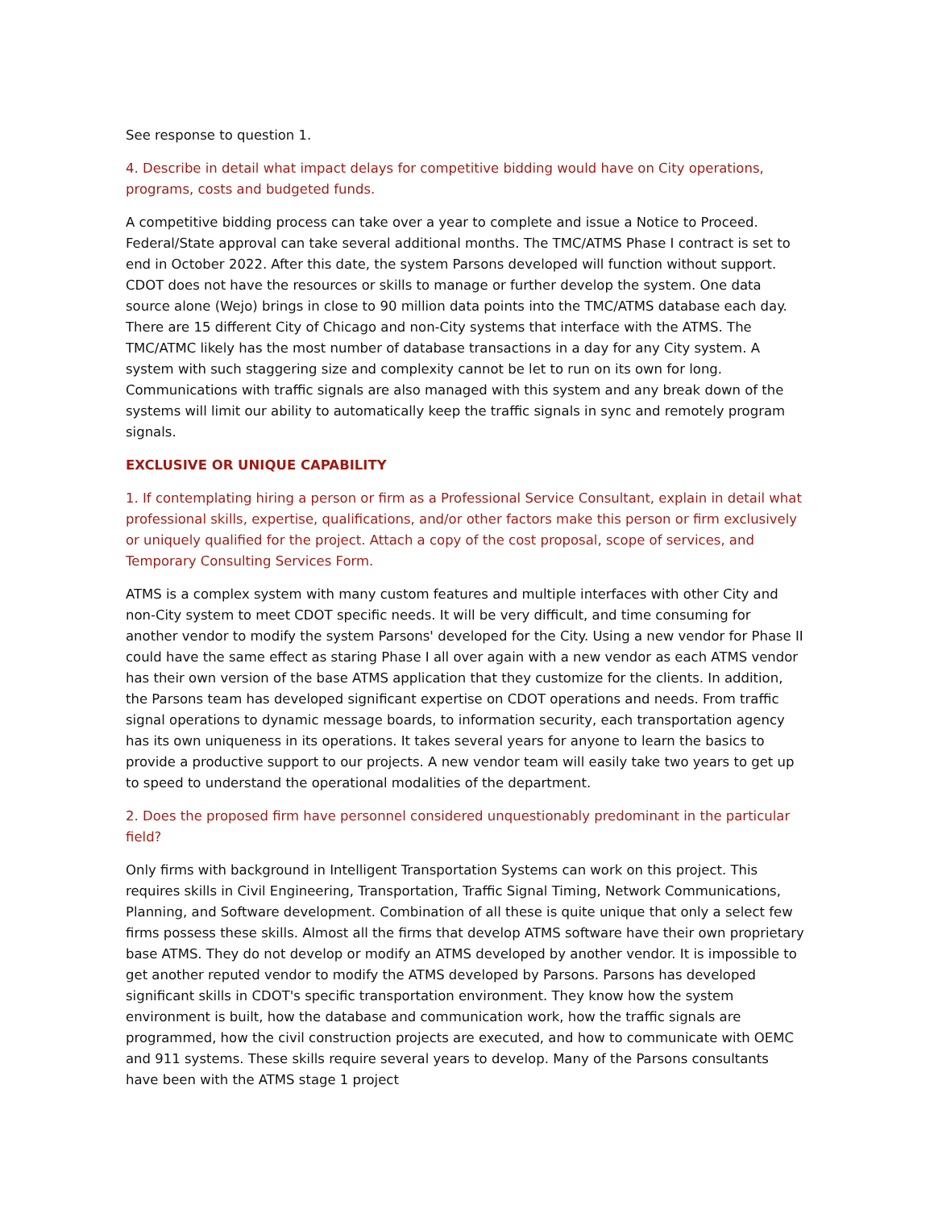See response to question 1.
4. Describe in detail what impact delays for competitive bidding would have on City operations, programs, costs and budgeted funds.
A competitive bidding process can take over a year to complete and issue a Notice to Proceed. Federal/State approval can take several additional months. The TMC/ATMS Phase I contract is set to end in October 2022. After this date, the system Parsons developed will function without support. CDOT does not have the resources or skills to manage or further develop the system. One data source alone (Wejo) brings in close to 90 million data points into the TMC/ATMS database each day. There are 15 different City of Chicago and non-City systems that interface with the ATMS. The TMC/ATMC likely has the most number of database transactions in a day for any City system. A system with such staggering size and complexity cannot be let to run on its own for long. Communications with traffic signals are also managed with this system and any break down of the systems will limit our ability to automatically keep the traffic signals in sync and remotely program signals.
EXCLUSIVE OR UNIQUE CAPABILITY
1. If contemplating hiring a person or firm as a Professional Service Consultant, explain in detail what professional skills, expertise, qualifications, and/or other factors make this person or firm exclusively or uniquely qualified for the project. Attach a copy of the cost proposal, scope of services, and Temporary Consulting Services Form.
ATMS is a complex system with many custom features and multiple interfaces with other City and non-City system to meet CDOT specific needs. It will be very difficult, and time consuming for another vendor to modify the system Parsons' developed for the City. Using a new vendor for Phase II could have the same effect as staring Phase I all over again with a new vendor as each ATMS vendor has their own version of the base ATMS application that they customize for the clients. In addition, the Parsons team has developed significant expertise on CDOT operations and needs. From traffic signal operations to dynamic message boards, to information security, each transportation agency has its own uniqueness in its operations. It takes several years for anyone to learn the basics to provide a productive support to our projects. A new vendor team will easily take two years to get up to speed to understand the operational modalities of the department.
2. Does the proposed firm have personnel considered unquestionably predominant in the particular field?
Only firms with background in Intelligent Transportation Systems can work on this project. This requires skills in Civil Engineering, Transportation, Traffic Signal Timing, Network Communications, Planning, and Software development. Combination of all these is quite unique that only a select few firms possess these skills. Almost all the firms that develop ATMS software have their own proprietary base ATMS. They do not develop or modify an ATMS developed by another vendor. It is impossible to get another reputed vendor to modify the ATMS developed by Parsons. Parsons has developed significant skills in CDOT's specific transportation environment. They know how the system environment is built, how the database and communication work, how the traffic signals are programmed, how the civil construction projects are executed, and how to communicate with OEMC and 911 systems. These skills require several years to develop. Many of the Parsons consultants have been with the ATMS stage 1 project